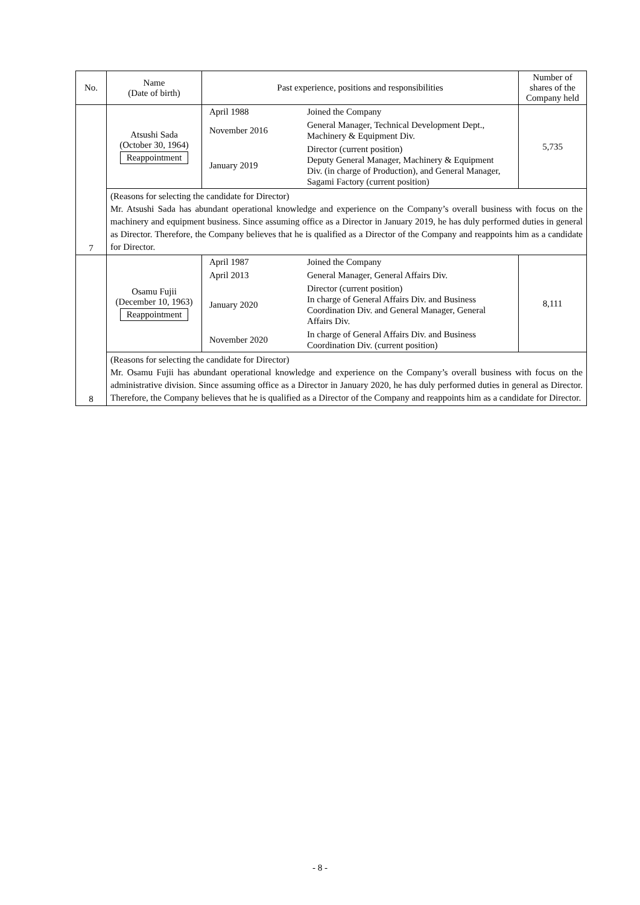| No. | Name (Date of birth) | Past experience, positions and responsibilities | Number of shares of the Company held |
| --- | --- | --- | --- |
| 7 | Atsushi Sada (October 30, 1964) Reappointment | / April 1988 / Joined the Company / / November 2016 / General Manager, Technical Development Dept., Machinery & Equipment Div. / / January 2019 / Director (current position) Deputy General Manager, Machinery & Equipment Div. (in charge of Production), and General Manager, Sagami Factory (current position) / | 5,735 |
| | (Reasons for selecting the candidate for Director) Mr. Atsushi Sada has abundant operational knowledge and experience on the Company’s overall business with focus on the machinery and equipment business. Since assuming office as a Director in January 2019, he has duly performed duties in general as Director. Therefore, the Company believes that he is qualified as a Director of the Company and reappoints him as a candidate for Director. | | |
| 8 | Osamu Fujii (December 10, 1963) Reappointment | / April 1987 / Joined the Company / / April 2013 / General Manager, General Affairs Div. / / January 2020 / Director (current position) In charge of General Affairs Div. and Business Coordination Div. and General Manager, General Affairs Div. / / November 2020 / In charge of General Affairs Div. and Business Coordination Div. (current position) / | 8,111 |
| | (Reasons for selecting the candidate for Director) Mr. Osamu Fujii has abundant operational knowledge and experience on the Company’s overall business with focus on the administrative division. Since assuming office as a Director in January 2020, he has duly performed duties in general as Director. Therefore, the Company believes that he is qualified as a Director of the Company and reappoints him as a candidate for Director. | | |
- 8 -